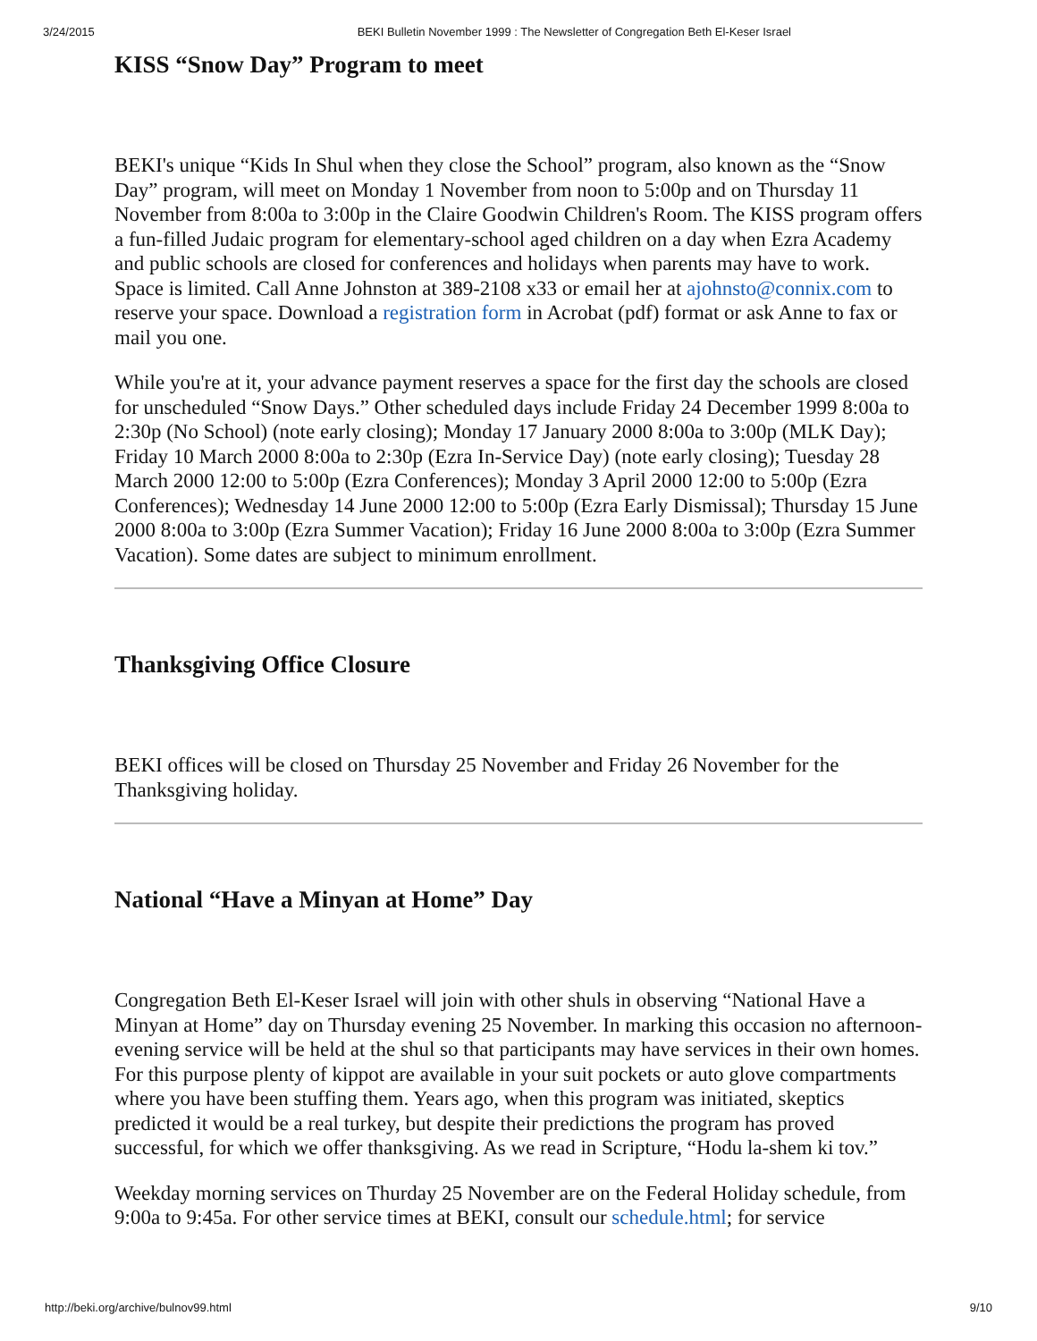3/24/2015 BEKI Bulletin November 1999 : The Newsletter of Congregation Beth El-Keser Israel
KISS “Snow Day” Program to meet
BEKI's unique “Kids In Shul when they close the School” program, also known as the “Snow Day” program, will meet on Monday 1 November from noon to 5:00p and on Thursday 11 November from 8:00a to 3:00p in the Claire Goodwin Children's Room. The KISS program offers a fun-filled Judaic program for elementary-school aged children on a day when Ezra Academy and public schools are closed for conferences and holidays when parents may have to work. Space is limited. Call Anne Johnston at 389-2108 x33 or email her at ajohnsto@connix.com to reserve your space. Download a registration form in Acrobat (pdf) format or ask Anne to fax or mail you one.
While you're at it, your advance payment reserves a space for the first day the schools are closed for unscheduled “Snow Days.” Other scheduled days include Friday 24 December 1999 8:00a to 2:30p (No School) (note early closing); Monday 17 January 2000 8:00a to 3:00p (MLK Day); Friday 10 March 2000 8:00a to 2:30p (Ezra In-Service Day) (note early closing); Tuesday 28 March 2000 12:00 to 5:00p (Ezra Conferences); Monday 3 April 2000 12:00 to 5:00p (Ezra Conferences); Wednesday 14 June 2000 12:00 to 5:00p (Ezra Early Dismissal); Thursday 15 June 2000 8:00a to 3:00p (Ezra Summer Vacation); Friday 16 June 2000 8:00a to 3:00p (Ezra Summer Vacation). Some dates are subject to minimum enrollment.
Thanksgiving Office Closure
BEKI offices will be closed on Thursday 25 November and Friday 26 November for the Thanksgiving holiday.
National “Have a Minyan at Home” Day
Congregation Beth El-Keser Israel will join with other shuls in observing “National Have a Minyan at Home” day on Thursday evening 25 November. In marking this occasion no afternoon-evening service will be held at the shul so that participants may have services in their own homes. For this purpose plenty of kippot are available in your suit pockets or auto glove compartments where you have been stuffing them. Years ago, when this program was initiated, skeptics predicted it would be a real turkey, but despite their predictions the program has proved successful, for which we offer thanksgiving. As we read in Scripture, “Hodu la-shem ki tov.”
Weekday morning services on Thurday 25 November are on the Federal Holiday schedule, from 9:00a to 9:45a. For other service times at BEKI, consult our schedule.html; for service
http://beki.org/archive/bulnov99.html 9/10